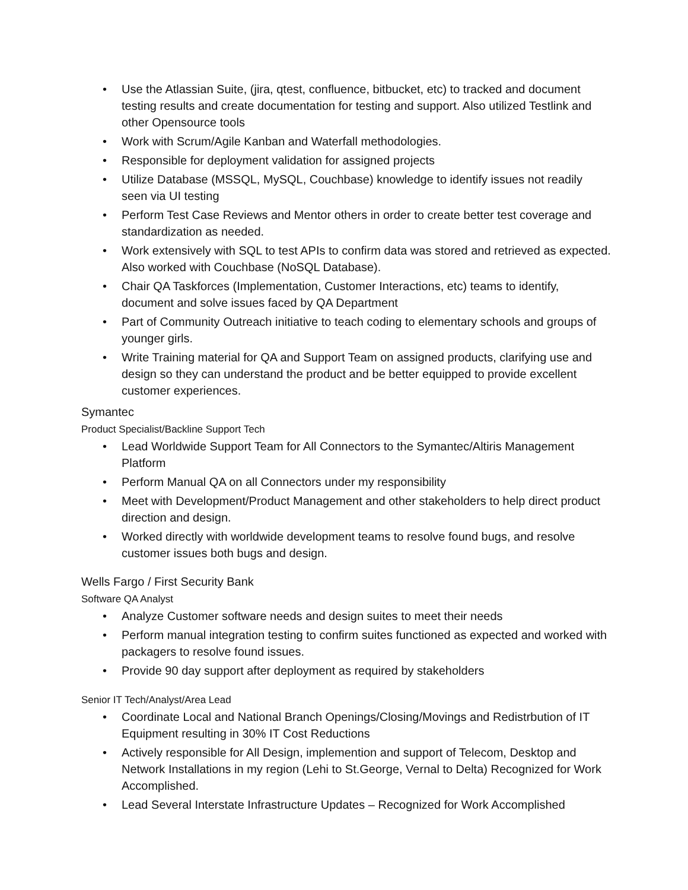• Use the Atlassian Suite, (jira, qtest, confluence, bitbucket, etc) to tracked and document testing results and create documentation for testing and support. Also utilized Testlink and other Opensource tools
• Work with Scrum/Agile Kanban and Waterfall methodologies.
• Responsible for deployment validation for assigned projects
• Utilize Database (MSSQL, MySQL, Couchbase) knowledge to identify issues not readily seen via UI testing
• Perform Test Case Reviews and Mentor others in order to create better test coverage and standardization as needed.
• Work extensively with SQL to test APIs to confirm data was stored and retrieved as expected. Also worked with Couchbase (NoSQL Database).
• Chair QA Taskforces (Implementation, Customer Interactions, etc) teams to identify, document and solve issues faced by QA Department
• Part of Community Outreach initiative to teach coding to elementary schools and groups of younger girls.
• Write Training material for QA and Support Team on assigned products, clarifying use and design so they can understand the product and be better equipped to provide excellent customer experiences.
Symantec
Product Specialist/Backline Support Tech
• Lead Worldwide Support Team for All Connectors to the Symantec/Altiris Management Platform
• Perform Manual QA on all Connectors under my responsibility
• Meet with Development/Product Management and other stakeholders to help direct product direction and design.
• Worked directly with worldwide development teams to resolve found bugs, and resolve customer issues both bugs and design.
Wells Fargo / First Security Bank
Software QA Analyst
• Analyze Customer software needs and design suites to meet their needs
• Perform manual integration testing to confirm suites functioned as expected and worked with packagers to resolve found issues.
• Provide 90 day support after deployment as required by stakeholders
Senior IT Tech/Analyst/Area Lead
• Coordinate Local and National Branch Openings/Closing/Movings and Redistrbution of IT Equipment resulting in 30% IT Cost Reductions
• Actively responsible for All Design, implemention and support of Telecom, Desktop and Network Installations in my region (Lehi to St.George, Vernal to Delta) Recognized for Work Accomplished.
• Lead Several Interstate Infrastructure Updates – Recognized for Work Accomplished